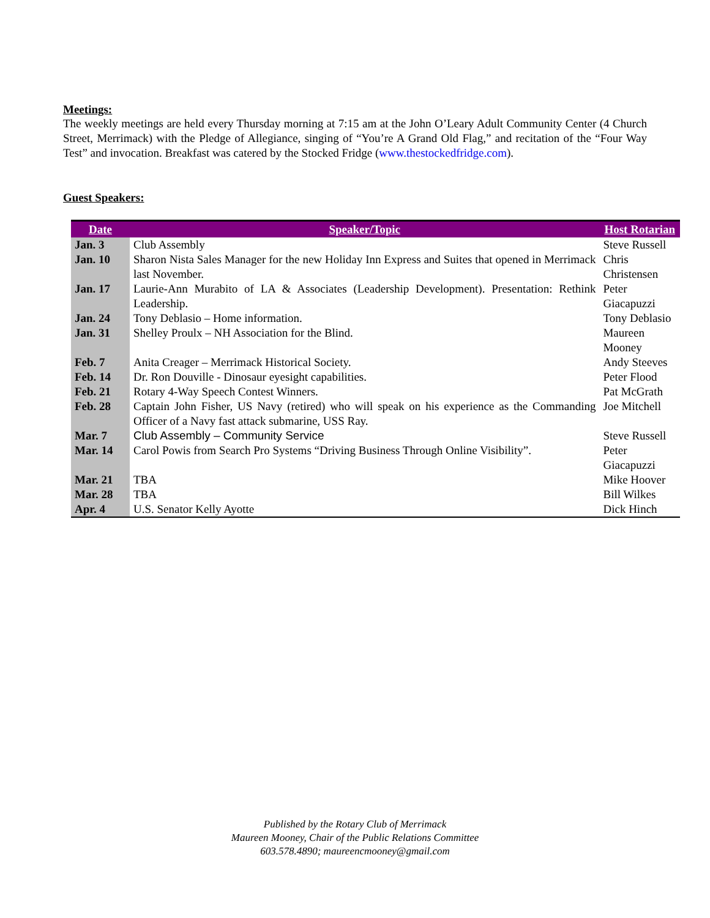Meetings:
The weekly meetings are held every Thursday morning at 7:15 am at the John O’Leary Adult Community Center (4 Church Street, Merrimack) with the Pledge of Allegiance, singing of “You’re A Grand Old Flag,” and recitation of the “Four Way Test” and invocation. Breakfast was catered by the Stocked Fridge (www.thestockedfridge.com).
Guest Speakers:
| Date | Speaker/Topic | Host Rotarian |
| --- | --- | --- |
| Jan. 3 | Club Assembly | Steve Russell |
| Jan. 10 | Sharon Nista Sales Manager for the new Holiday Inn Express and Suites that opened in Merrimack last November. | Chris Christensen |
| Jan. 17 | Laurie-Ann Murabito of LA & Associates (Leadership Development). Presentation: Rethink Leadership. | Peter Giacapuzzi |
| Jan. 24 | Tony Deblasio – Home information. | Tony Deblasio |
| Jan. 31 | Shelley Proulx – NH Association for the Blind. | Maureen Mooney |
| Feb. 7 | Anita Creager – Merrimack Historical Society. | Andy Steeves |
| Feb. 14 | Dr. Ron Douville - Dinosaur eyesight capabilities. | Peter Flood |
| Feb. 21 | Rotary 4-Way Speech Contest Winners. | Pat McGrath |
| Feb. 28 | Captain John Fisher, US Navy (retired) who will speak on his experience as the Commanding Officer of a Navy fast attack submarine, USS Ray. | Joe Mitchell |
| Mar. 7 | Club Assembly – Community Service | Steve Russell |
| Mar. 14 | Carol Powis from Search Pro Systems “Driving Business Through Online Visibility”. | Peter Giacapuzzi |
| Mar. 21 | TBA | Mike Hoover |
| Mar. 28 | TBA | Bill Wilkes |
| Apr. 4 | U.S. Senator Kelly Ayotte | Dick Hinch |
Published by the Rotary Club of Merrimack
Maureen Mooney, Chair of the Public Relations Committee
603.578.4890; maureencmooney@gmail.com